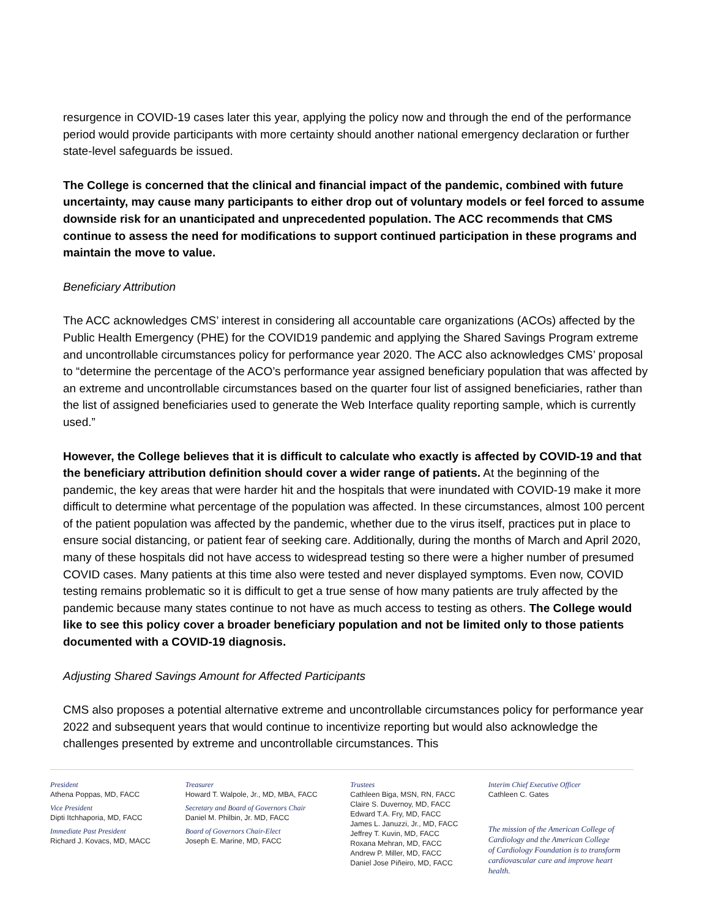resurgence in COVID-19 cases later this year, applying the policy now and through the end of the performance period would provide participants with more certainty should another national emergency declaration or further state-level safeguards be issued.
The College is concerned that the clinical and financial impact of the pandemic, combined with future uncertainty, may cause many participants to either drop out of voluntary models or feel forced to assume downside risk for an unanticipated and unprecedented population. The ACC recommends that CMS continue to assess the need for modifications to support continued participation in these programs and maintain the move to value.
Beneficiary Attribution
The ACC acknowledges CMS’ interest in considering all accountable care organizations (ACOs) affected by the Public Health Emergency (PHE) for the COVID19 pandemic and applying the Shared Savings Program extreme and uncontrollable circumstances policy for performance year 2020. The ACC also acknowledges CMS’ proposal to “determine the percentage of the ACO’s performance year assigned beneficiary population that was affected by an extreme and uncontrollable circumstances based on the quarter four list of assigned beneficiaries, rather than the list of assigned beneficiaries used to generate the Web Interface quality reporting sample, which is currently used.”
However, the College believes that it is difficult to calculate who exactly is affected by COVID-19 and that the beneficiary attribution definition should cover a wider range of patients. At the beginning of the pandemic, the key areas that were harder hit and the hospitals that were inundated with COVID-19 make it more difficult to determine what percentage of the population was affected. In these circumstances, almost 100 percent of the patient population was affected by the pandemic, whether due to the virus itself, practices put in place to ensure social distancing, or patient fear of seeking care. Additionally, during the months of March and April 2020, many of these hospitals did not have access to widespread testing so there were a higher number of presumed COVID cases. Many patients at this time also were tested and never displayed symptoms. Even now, COVID testing remains problematic so it is difficult to get a true sense of how many patients are truly affected by the pandemic because many states continue to not have as much access to testing as others. The College would like to see this policy cover a broader beneficiary population and not be limited only to those patients documented with a COVID-19 diagnosis.
Adjusting Shared Savings Amount for Affected Participants
CMS also proposes a potential alternative extreme and uncontrollable circumstances policy for performance year 2022 and subsequent years that would continue to incentivize reporting but would also acknowledge the challenges presented by extreme and uncontrollable circumstances. This
President
Athena Poppas, MD, FACC
Vice President
Dipti Itchhaporia, MD, FACC
Immediate Past President
Richard J. Kovacs, MD, MACC
Treasurer
Howard T. Walpole, Jr., MD, MBA, FACC
Secretary and Board of Governors Chair
Daniel M. Philbin, Jr. MD, FACC
Board of Governors Chair-Elect
Joseph E. Marine, MD, FACC
Trustees
Cathleen Biga, MSN, RN, FACC
Claire S. Duvernoy, MD, FACC
Edward T.A. Fry, MD, FACC
James L. Januzzi, Jr., MD, FACC
Jeffrey T. Kuvin, MD, FACC
Roxana Mehran, MD, FACC
Andrew P. Miller, MD, FACC
Daniel Jose Piñeiro, MD, FACC
Interim Chief Executive Officer
Cathleen C. Gates
The mission of the American College of
Cardiology and the American College
of Cardiology Foundation is to transform
cardiovascular care and improve heart health.